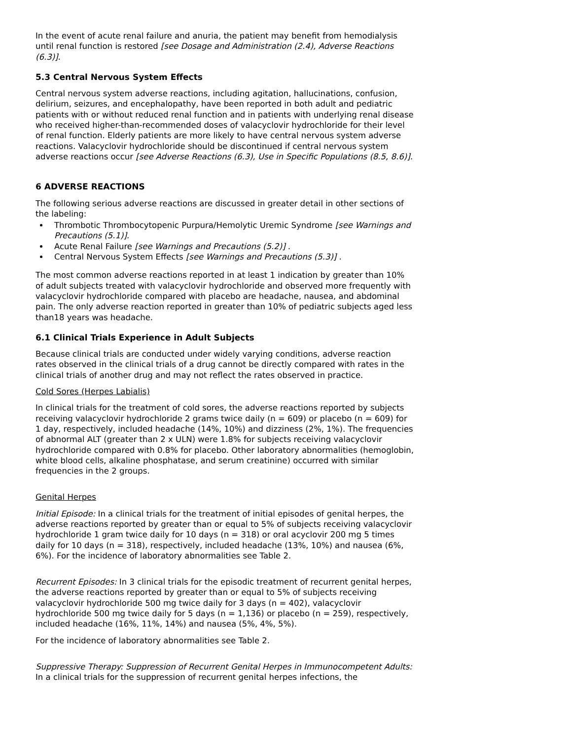In the event of acute renal failure and anuria, the patient may benefit from hemodialysis until renal function is restored [see Dosage and Administration (2.4), Adverse Reactions (6.3)].
5.3 Central Nervous System Effects
Central nervous system adverse reactions, including agitation, hallucinations, confusion, delirium, seizures, and encephalopathy, have been reported in both adult and pediatric patients with or without reduced renal function and in patients with underlying renal disease who received higher-than-recommended doses of valacyclovir hydrochloride for their level of renal function. Elderly patients are more likely to have central nervous system adverse reactions. Valacyclovir hydrochloride should be discontinued if central nervous system adverse reactions occur [see Adverse Reactions (6.3), Use in Specific Populations (8.5, 8.6)].
6 ADVERSE REACTIONS
The following serious adverse reactions are discussed in greater detail in other sections of the labeling:
Thrombotic Thrombocytopenic Purpura/Hemolytic Uremic Syndrome [see Warnings and Precautions (5.1)].
Acute Renal Failure [see Warnings and Precautions (5.2)] .
Central Nervous System Effects [see Warnings and Precautions (5.3)] .
The most common adverse reactions reported in at least 1 indication by greater than 10% of adult subjects treated with valacyclovir hydrochloride and observed more frequently with valacyclovir hydrochloride compared with placebo are headache, nausea, and abdominal pain. The only adverse reaction reported in greater than 10% of pediatric subjects aged less than18 years was headache.
6.1 Clinical Trials Experience in Adult Subjects
Because clinical trials are conducted under widely varying conditions, adverse reaction rates observed in the clinical trials of a drug cannot be directly compared with rates in the clinical trials of another drug and may not reflect the rates observed in practice.
Cold Sores (Herpes Labialis)
In clinical trials for the treatment of cold sores, the adverse reactions reported by subjects receiving valacyclovir hydrochloride 2 grams twice daily (n = 609) or placebo (n = 609) for 1 day, respectively, included headache (14%, 10%) and dizziness (2%, 1%). The frequencies of abnormal ALT (greater than 2 x ULN) were 1.8% for subjects receiving valacyclovir hydrochloride compared with 0.8% for placebo. Other laboratory abnormalities (hemoglobin, white blood cells, alkaline phosphatase, and serum creatinine) occurred with similar frequencies in the 2 groups.
Genital Herpes
Initial Episode: In a clinical trials for the treatment of initial episodes of genital herpes, the adverse reactions reported by greater than or equal to 5% of subjects receiving valacyclovir hydrochloride 1 gram twice daily for 10 days (n = 318) or oral acyclovir 200 mg 5 times daily for 10 days (n = 318), respectively, included headache (13%, 10%) and nausea (6%, 6%). For the incidence of laboratory abnormalities see Table 2.
Recurrent Episodes: In 3 clinical trials for the episodic treatment of recurrent genital herpes, the adverse reactions reported by greater than or equal to 5% of subjects receiving valacyclovir hydrochloride 500 mg twice daily for 3 days (n = 402), valacyclovir hydrochloride 500 mg twice daily for 5 days (n = 1,136) or placebo (n = 259), respectively, included headache (16%, 11%, 14%) and nausea (5%, 4%, 5%).
For the incidence of laboratory abnormalities see Table 2.
Suppressive Therapy: Suppression of Recurrent Genital Herpes in Immunocompetent Adults: In a clinical trials for the suppression of recurrent genital herpes infections, the